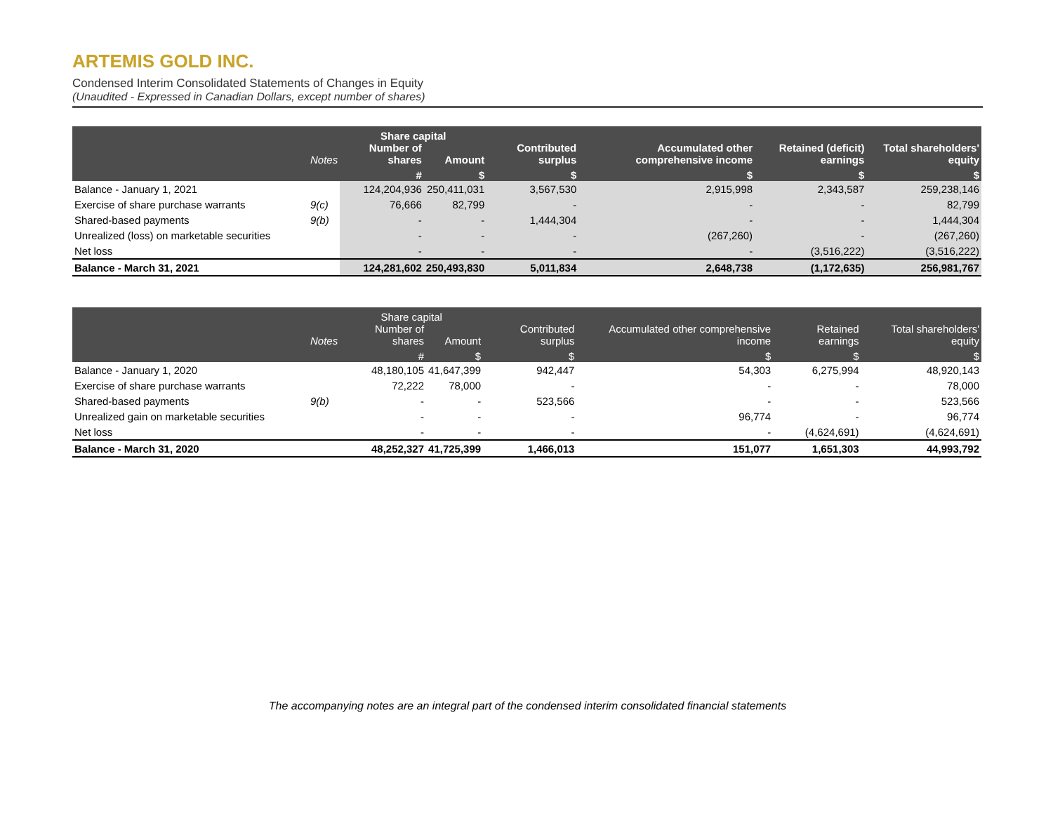ARTEMIS GOLD INC.
Condensed Interim Consolidated Statements of Changes in Equity
(Unaudited - Expressed in Canadian Dollars, except number of shares)
| | | Share capital | | | | | |
| --- | --- | --- | --- | --- | --- | --- | --- |
| | Notes | Number of shares | Amount | Contributed surplus | Accumulated other comprehensive income | Retained (deficit) earnings | Total shareholders' equity |
| | | # | $ | $ | $ | $ | $ |
| Balance - January 1, 2021 | | 124,204,936 | 250,411,031 | 3,567,530 | 2,915,998 | 2,343,587 | 259,238,146 |
| Exercise of share purchase warrants | 9(c) | 76,666 | 82,799 | - | - | - | 82,799 |
| Shared-based payments | 9(b) | - | - | 1,444,304 | - | - | 1,444,304 |
| Unrealized (loss) on marketable securities | | - | - | - | (267,260) | - | (267,260) |
| Net loss | | - | - | - | - | (3,516,222) | (3,516,222) |
| Balance - March 31, 2021 | | 124,281,602 | 250,493,830 | 5,011,834 | 2,648,738 | (1,172,635) | 256,981,767 |
| | | Share capital | | | | | |
| --- | --- | --- | --- | --- | --- | --- | --- |
| | Notes | Number of shares | Amount | Contributed surplus | Accumulated other comprehensive income | Retained earnings | Total shareholders' equity |
| | | # | $ | $ | $ | $ | $ |
| Balance - January 1, 2020 | | 48,180,105 | 41,647,399 | 942,447 | 54,303 | 6,275,994 | 48,920,143 |
| Exercise of share purchase warrants | | 72,222 | 78,000 | - | - | - | 78,000 |
| Shared-based payments | 9(b) | - | - | 523,566 | - | - | 523,566 |
| Unrealized gain on marketable securities | | - | - | - | 96,774 | - | 96,774 |
| Net loss | | - | - | - | - | (4,624,691) | (4,624,691) |
| Balance - March 31, 2020 | | 48,252,327 | 41,725,399 | 1,466,013 | 151,077 | 1,651,303 | 44,993,792 |
The accompanying notes are an integral part of the condensed interim consolidated financial statements